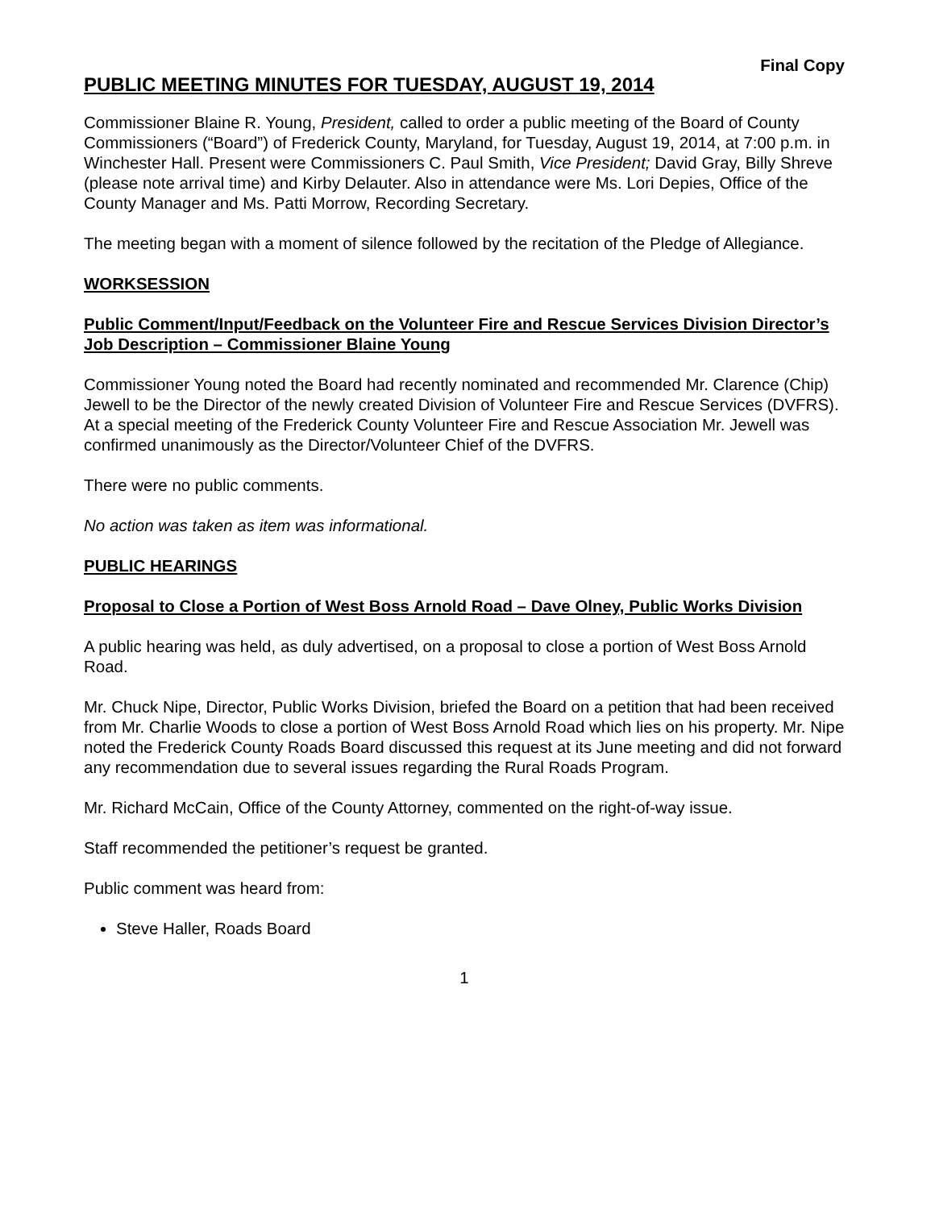Final Copy
PUBLIC MEETING MINUTES FOR TUESDAY, AUGUST 19, 2014
Commissioner Blaine R. Young, President, called to order a public meeting of the Board of County Commissioners (“Board”) of Frederick County, Maryland, for Tuesday, August 19, 2014, at 7:00 p.m. in Winchester Hall. Present were Commissioners C. Paul Smith, Vice President; David Gray, Billy Shreve (please note arrival time) and Kirby Delauter. Also in attendance were Ms. Lori Depies, Office of the County Manager and Ms. Patti Morrow, Recording Secretary.
The meeting began with a moment of silence followed by the recitation of the Pledge of Allegiance.
WORKSESSION
Public Comment/Input/Feedback on the Volunteer Fire and Rescue Services Division Director’s Job Description – Commissioner Blaine Young
Commissioner Young noted the Board had recently nominated and recommended Mr. Clarence (Chip) Jewell to be the Director of the newly created Division of Volunteer Fire and Rescue Services (DVFRS). At a special meeting of the Frederick County Volunteer Fire and Rescue Association Mr. Jewell was confirmed unanimously as the Director/Volunteer Chief of the DVFRS.
There were no public comments.
No action was taken as item was informational.
PUBLIC HEARINGS
Proposal to Close a Portion of West Boss Arnold Road – Dave Olney, Public Works Division
A public hearing was held, as duly advertised, on a proposal to close a portion of West Boss Arnold Road.
Mr. Chuck Nipe, Director, Public Works Division, briefed the Board on a petition that had been received from Mr. Charlie Woods to close a portion of West Boss Arnold Road which lies on his property. Mr. Nipe noted the Frederick County Roads Board discussed this request at its June meeting and did not forward any recommendation due to several issues regarding the Rural Roads Program.
Mr. Richard McCain, Office of the County Attorney, commented on the right-of-way issue.
Staff recommended the petitioner’s request be granted.
Public comment was heard from:
Steve Haller, Roads Board
1